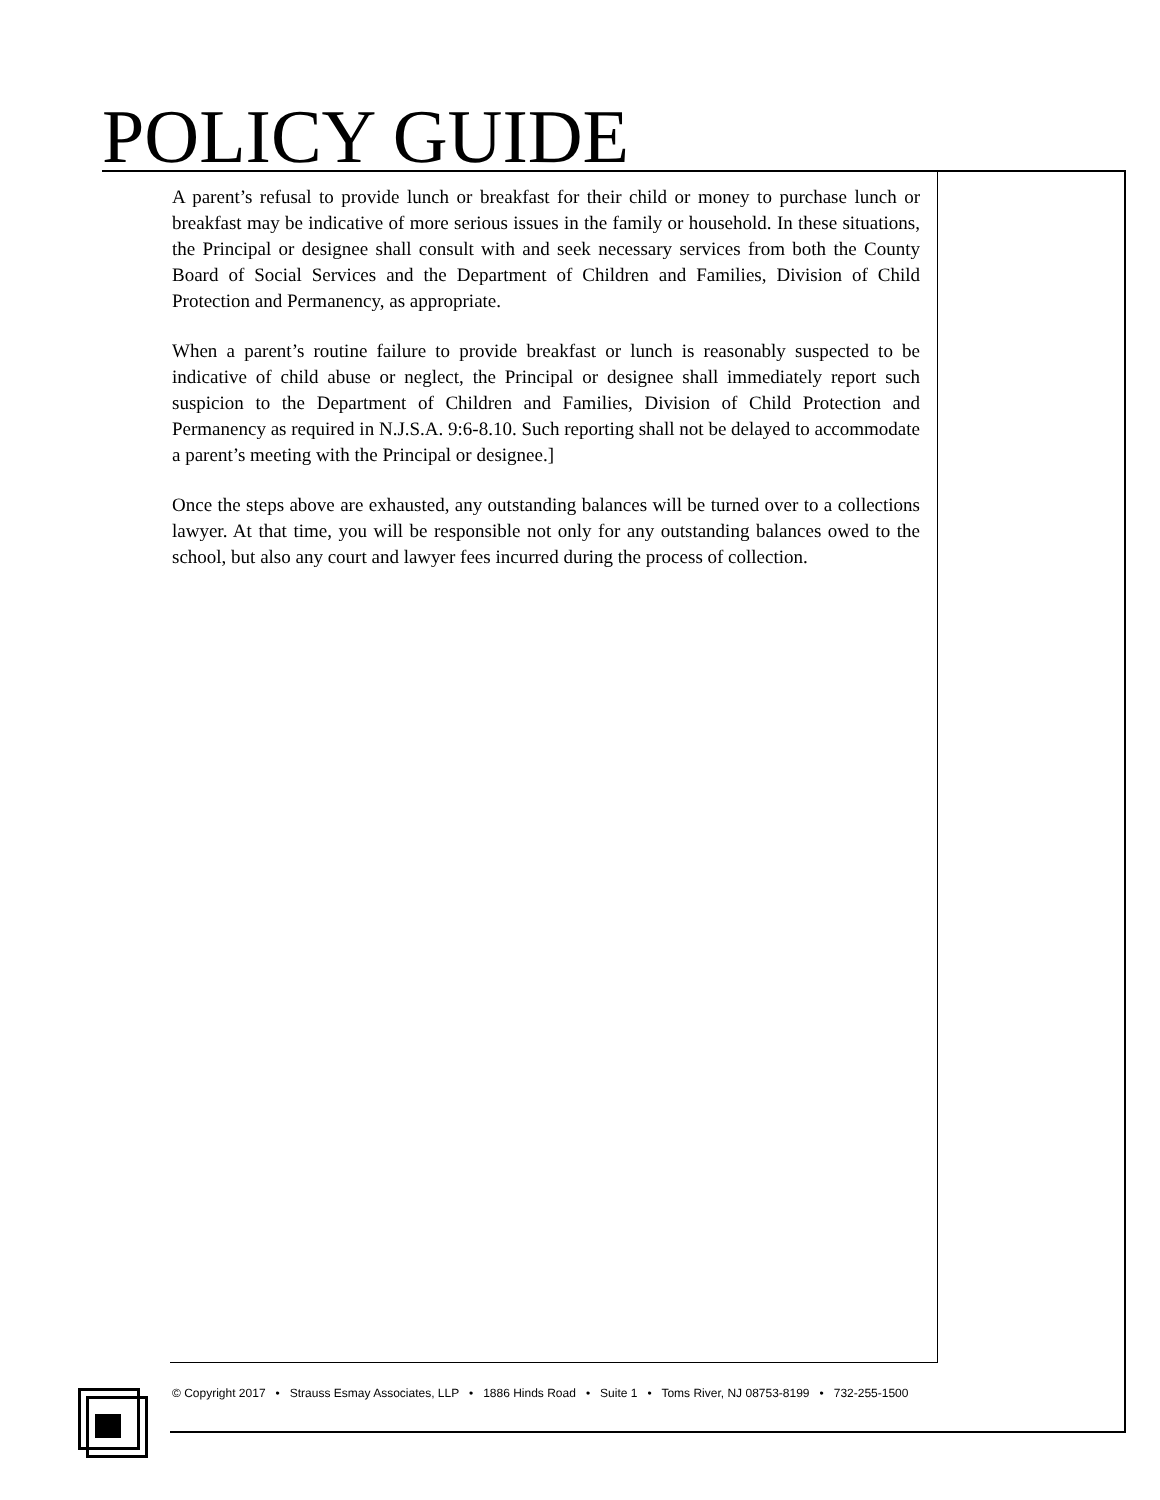POLICY GUIDE
A parent’s refusal to provide lunch or breakfast for their child or money to purchase lunch or breakfast may be indicative of more serious issues in the family or household. In these situations, the Principal or designee shall consult with and seek necessary services from both the County Board of Social Services and the Department of Children and Families, Division of Child Protection and Permanency, as appropriate.
When a parent’s routine failure to provide breakfast or lunch is reasonably suspected to be indicative of child abuse or neglect, the Principal or designee shall immediately report such suspicion to the Department of Children and Families, Division of Child Protection and Permanency as required in N.J.S.A. 9:6-8.10. Such reporting shall not be delayed to accommodate a parent’s meeting with the Principal or designee.]
Once the steps above are exhausted, any outstanding balances will be turned over to a collections lawyer. At that time, you will be responsible not only for any outstanding balances owed to the school, but also any court and lawyer fees incurred during the process of collection.
© Copyright 2017 • Strauss Esmay Associates, LLP • 1886 Hinds Road • Suite 1 • Toms River, NJ 08753-8199 • 732-255-1500